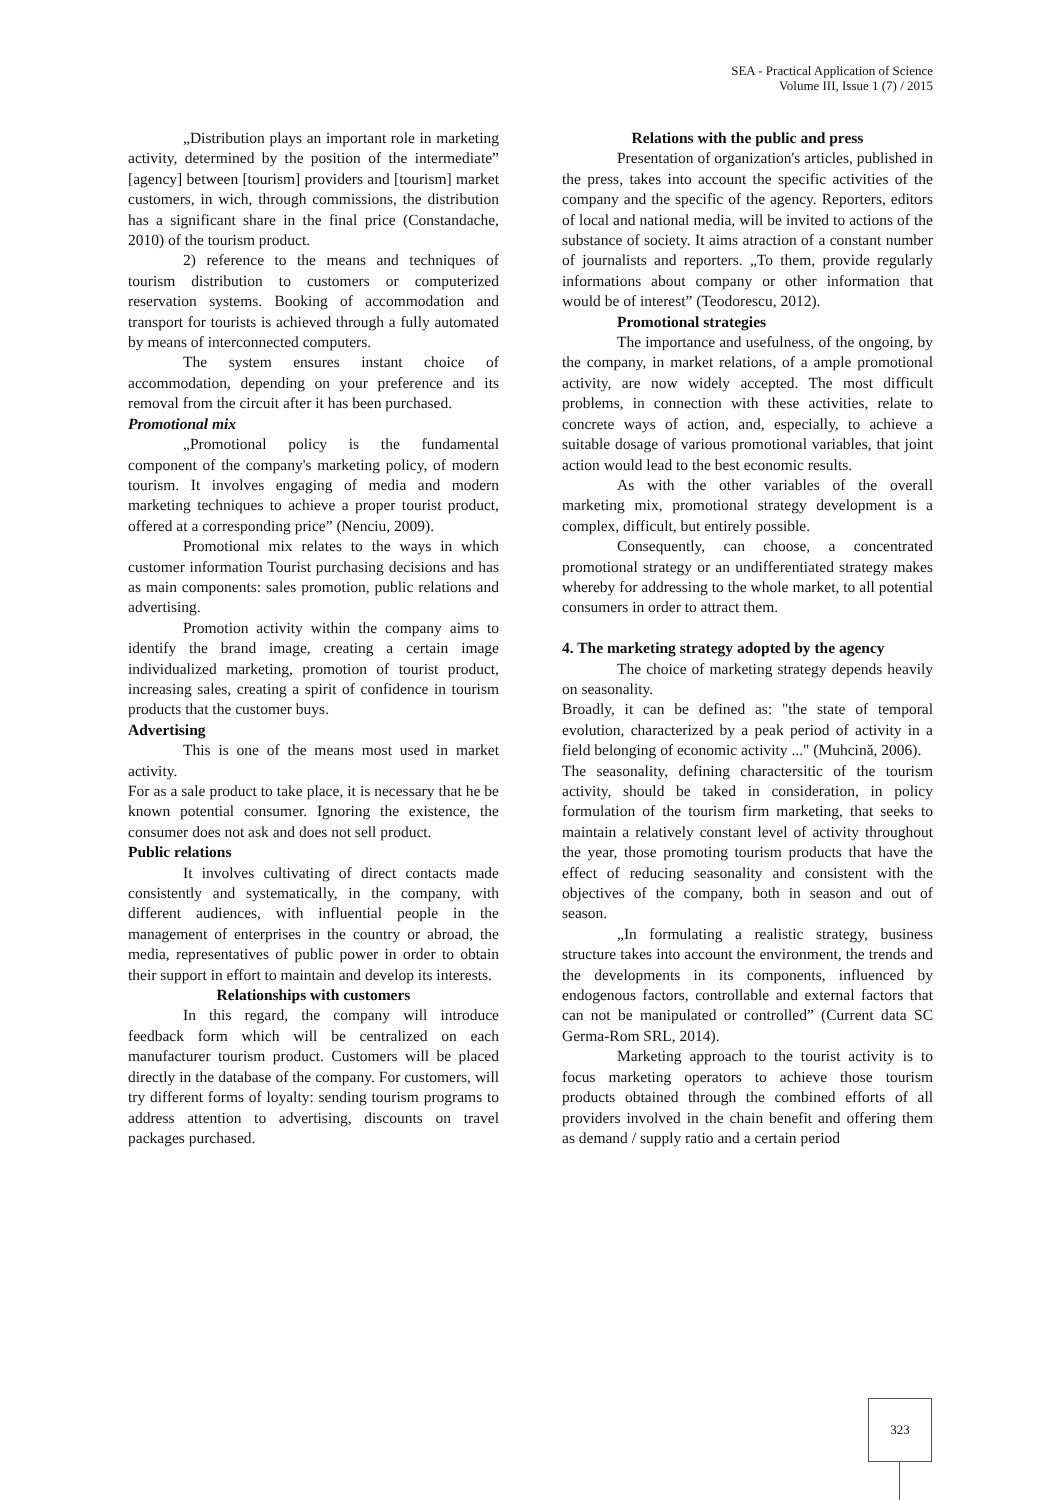SEA - Practical Application of Science
Volume III, Issue 1 (7) / 2015
„Distribution plays an important role in marketing activity, determined by the position of the intermediate” [agency] between [tourism] providers and [tourism] market customers, in wich, through commissions, the distribution has a significant share in the final price (Constandache, 2010) of the tourism product.
2) reference to the means and techniques of tourism distribution to customers or computerized reservation systems. Booking of accommodation and transport for tourists is achieved through a fully automated by means of interconnected computers.
The system ensures instant choice of accommodation, depending on your preference and its removal from the circuit after it has been purchased.
Promotional mix
„Promotional policy is the fundamental component of the company's marketing policy, of modern tourism. It involves engaging of media and modern marketing techniques to achieve a proper tourist product, offered at a corresponding price” (Nenciu, 2009).
Promotional mix relates to the ways in which customer information Tourist purchasing decisions and has as main components: sales promotion, public relations and advertising.
Promotion activity within the company aims to identify the brand image, creating a certain image individualized marketing, promotion of tourist product, increasing sales, creating a spirit of confidence in tourism products that the customer buys.
Advertising
This is one of the means most used in market activity.
For as a sale product to take place, it is necessary that he be known potential consumer. Ignoring the existence, the consumer does not ask and does not sell product.
Public relations
It involves cultivating of direct contacts made consistently and systematically, in the company, with different audiences, with influential people in the management of enterprises in the country or abroad, the media, representatives of public power in order to obtain their support in effort to maintain and develop its interests.
Relationships with customers
In this regard, the company will introduce feedback form which will be centralized on each manufacturer tourism product. Customers will be placed directly in the database of the company. For customers, will try different forms of loyalty: sending tourism programs to address attention to advertising, discounts on travel packages purchased.
Relations with the public and press
Presentation of organization's articles, published in the press, takes into account the specific activities of the company and the specific of the agency. Reporters, editors of local and national media, will be invited to actions of the substance of society. It aims atraction of a constant number of journalists and reporters. „To them, provide regularly informations about company or other information that would be of interest” (Teodorescu, 2012).
Promotional strategies
The importance and usefulness, of the ongoing, by the company, in market relations, of a ample promotional activity, are now widely accepted. The most difficult problems, in connection with these activities, relate to concrete ways of action, and, especially, to achieve a suitable dosage of various promotional variables, that joint action would lead to the best economic results.
As with the other variables of the overall marketing mix, promotional strategy development is a complex, difficult, but entirely possible.
Consequently, can choose, a concentrated promotional strategy or an undifferentiated strategy makes whereby for addressing to the whole market, to all potential consumers in order to attract them.
4. The marketing strategy adopted by the agency
The choice of marketing strategy depends heavily on seasonality.
Broadly, it can be defined as: "the state of temporal evolution, characterized by a peak period of activity in a field belonging of economic activity ..." (Muhcină, 2006).
The seasonality, defining charactersitic of the tourism activity, should be taked in consideration, in policy formulation of the tourism firm marketing, that seeks to maintain a relatively constant level of activity throughout the year, those promoting tourism products that have the effect of reducing seasonality and consistent with the objectives of the company, both in season and out of season.
„In formulating a realistic strategy, business structure takes into account the environment, the trends and the developments in its components, influenced by endogenous factors, controllable and external factors that can not be manipulated or controlled” (Current data SC Germa-Rom SRL, 2014).
Marketing approach to the tourist activity is to focus marketing operators to achieve those tourism products obtained through the combined efforts of all providers involved in the chain benefit and offering them as demand / supply ratio and a certain period
323